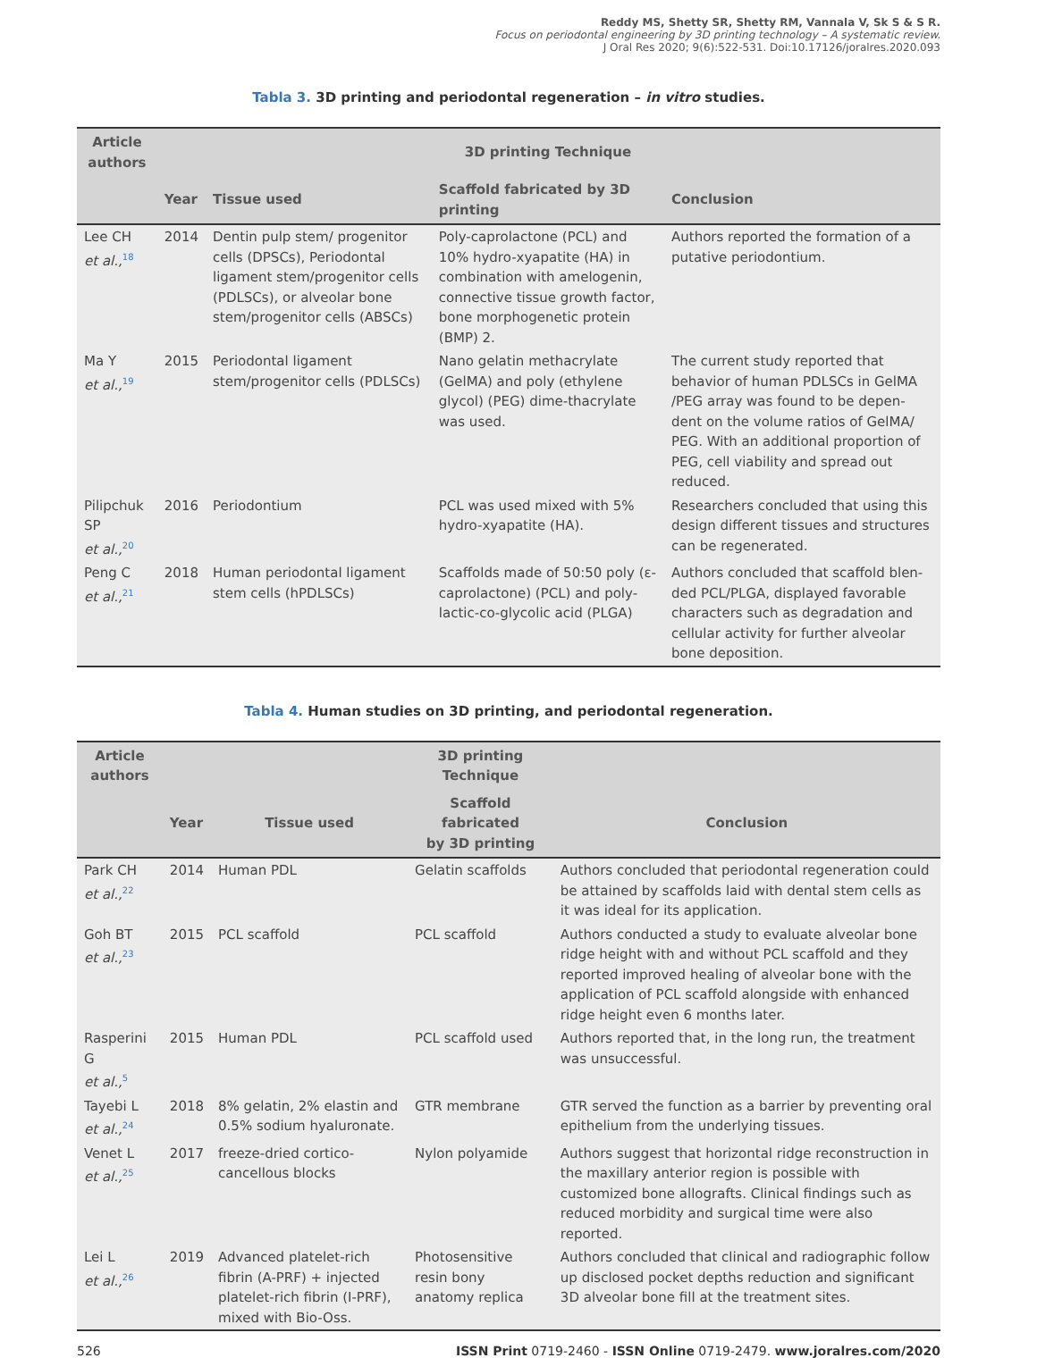Reddy MS, Shetty SR, Shetty RM, Vannala V, Sk S & S R.
Focus on periodontal engineering by 3D printing technology – A systematic review.
J Oral Res 2020; 9(6):522-531. Doi:10.17126/joralres.2020.093
Tabla 3. 3D printing and periodontal regeneration – in vitro studies.
| Article authors | | | 3D printing Technique | |
| --- | --- | --- | --- | --- |
| | Year | Tissue used | Scaffold fabricated by 3D printing | Conclusion |
| Lee CH et al.,<sup>18</sup> | 2014 | Dentin pulp stem/ progenitor cells (DPSCs), Periodontal ligament stem/progenitor cells (PDLSCs), or alveolar bone stem/progenitor cells (ABSCs) | Poly-caprolactone (PCL) and 10% hydro-xyapatite (HA) in combination with amelogenin, connective tissue growth factor, bone morphogenetic protein (BMP) 2. | Authors reported the formation of a putative periodontium. |
| Ma Y et al.,<sup>19</sup> | 2015 | Periodontal ligament stem/progenitor cells (PDLSCs) | Nano gelatin methacrylate (GelMA) and poly (ethylene glycol) (PEG) dime-thacrylate was used. | The current study reported that behavior of human PDLSCs in GelMA /PEG array was found to be depen-dent on the volume ratios of GelMA/ PEG. With an additional proportion of PEG, cell viability and spread out reduced. |
| Pilipchuk SP et al.,<sup>20</sup> | 2016 | Periodontium | PCL was used mixed with 5% hydro-xyapatite (HA). | Researchers concluded that using this design different tissues and structures can be regenerated. |
| Peng C et al.,<sup>21</sup> | 2018 | Human periodontal ligament stem cells (hPDLSCs) | Scaffolds made of 50:50 poly (ε-caprolactone) (PCL) and poly-lactic-co-glycolic acid (PLGA) | Authors concluded that scaffold blen-ded PCL/PLGA, displayed favorable characters such as degradation and cellular activity for further alveolar bone deposition. |
Tabla 4. Human studies on 3D printing, and periodontal regeneration.
| Article authors | | | 3D printing Technique | |
| --- | --- | --- | --- | --- |
| | Year | Tissue used | Scaffold fabricated by 3D printing | Conclusion |
| Park CH et al.,<sup>22</sup> | 2014 | Human PDL | Gelatin scaffolds | Authors concluded that periodontal regeneration could be attained by scaffolds laid with dental stem cells as it was ideal for its application. |
| Goh BT et al.,<sup>23</sup> | 2015 | PCL scaffold | PCL scaffold | Authors conducted a study to evaluate alveolar bone ridge height with and without PCL scaffold and they reported improved healing of alveolar bone with the application of PCL scaffold alongside with enhanced ridge height even 6 months later. |
| Rasperini G et al.,<sup>5</sup> | 2015 | Human PDL | PCL scaffold used | Authors reported that, in the long run, the treatment was unsuccessful. |
| Tayebi L et al.,<sup>24</sup> | 2018 | 8% gelatin, 2% elastin and 0.5% sodium hyaluronate. | GTR membrane | GTR served the function as a barrier by preventing oral epithelium from the underlying tissues. |
| Venet L et al.,<sup>25</sup> | 2017 | freeze-dried cortico-cancellous blocks | Nylon polyamide | Authors suggest that horizontal ridge reconstruction in the maxillary anterior region is possible with customized bone allografts. Clinical findings such as reduced morbidity and surgical time were also reported. |
| Lei L et al.,<sup>26</sup> | 2019 | Advanced platelet-rich fibrin (A-PRF) + injected platelet-rich fibrin (I-PRF), mixed with Bio-Oss. | Photosensitive resin bony anatomy replica | Authors concluded that clinical and radiographic follow up disclosed pocket depths reduction and significant 3D alveolar bone fill at the treatment sites. |
526 ISSN Print 0719-2460 - ISSN Online 0719-2479. www.joralres.com/2020